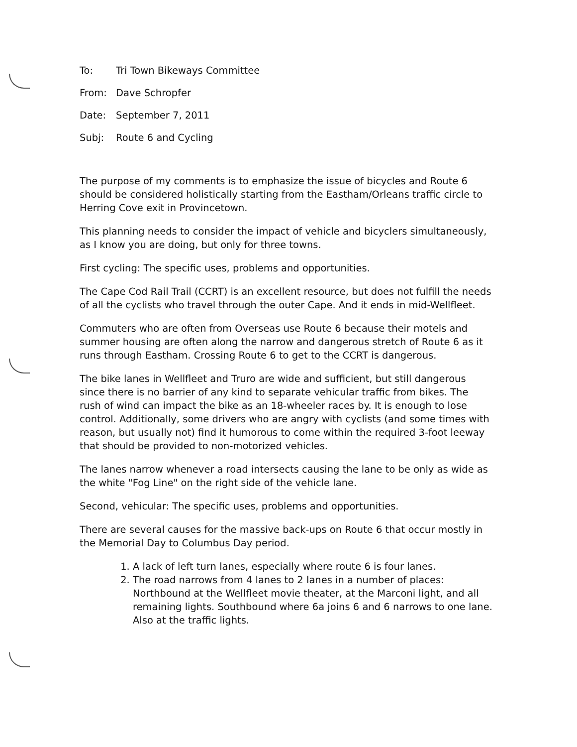To: Tri Town Bikeways Committee
From: Dave Schropfer
Date: September 7, 2011
Subj: Route 6 and Cycling
The purpose of my comments is to emphasize the issue of bicycles and Route 6 should be considered holistically starting from the Eastham/Orleans traffic circle to Herring Cove exit in Provincetown.
This planning needs to consider the impact of vehicle and bicyclers simultaneously, as I know you are doing, but only for three towns.
First cycling: The specific uses, problems and opportunities.
The Cape Cod Rail Trail (CCRT) is an excellent resource, but does not fulfill the needs of all the cyclists who travel through the outer Cape. And it ends in mid-Wellfleet.
Commuters who are often from Overseas use Route 6 because their motels and summer housing are often along the narrow and dangerous stretch of Route 6 as it runs through Eastham. Crossing Route 6 to get to the CCRT is dangerous.
The bike lanes in Wellfleet and Truro are wide and sufficient, but still dangerous since there is no barrier of any kind to separate vehicular traffic from bikes. The rush of wind can impact the bike as an 18-wheeler races by. It is enough to lose control. Additionally, some drivers who are angry with cyclists (and some times with reason, but usually not) find it humorous to come within the required 3-foot leeway that should be provided to non-motorized vehicles.
The lanes narrow whenever a road intersects causing the lane to be only as wide as the white "Fog Line" on the right side of the vehicle lane.
Second, vehicular: The specific uses, problems and opportunities.
There are several causes for the massive back-ups on Route 6 that occur mostly in the Memorial Day to Columbus Day period.
1. A lack of left turn lanes, especially where route 6 is four lanes.
2. The road narrows from 4 lanes to 2 lanes in a number of places: Northbound at the Wellfleet movie theater, at the Marconi light, and all remaining lights. Southbound where 6a joins 6 and 6 narrows to one lane. Also at the traffic lights.